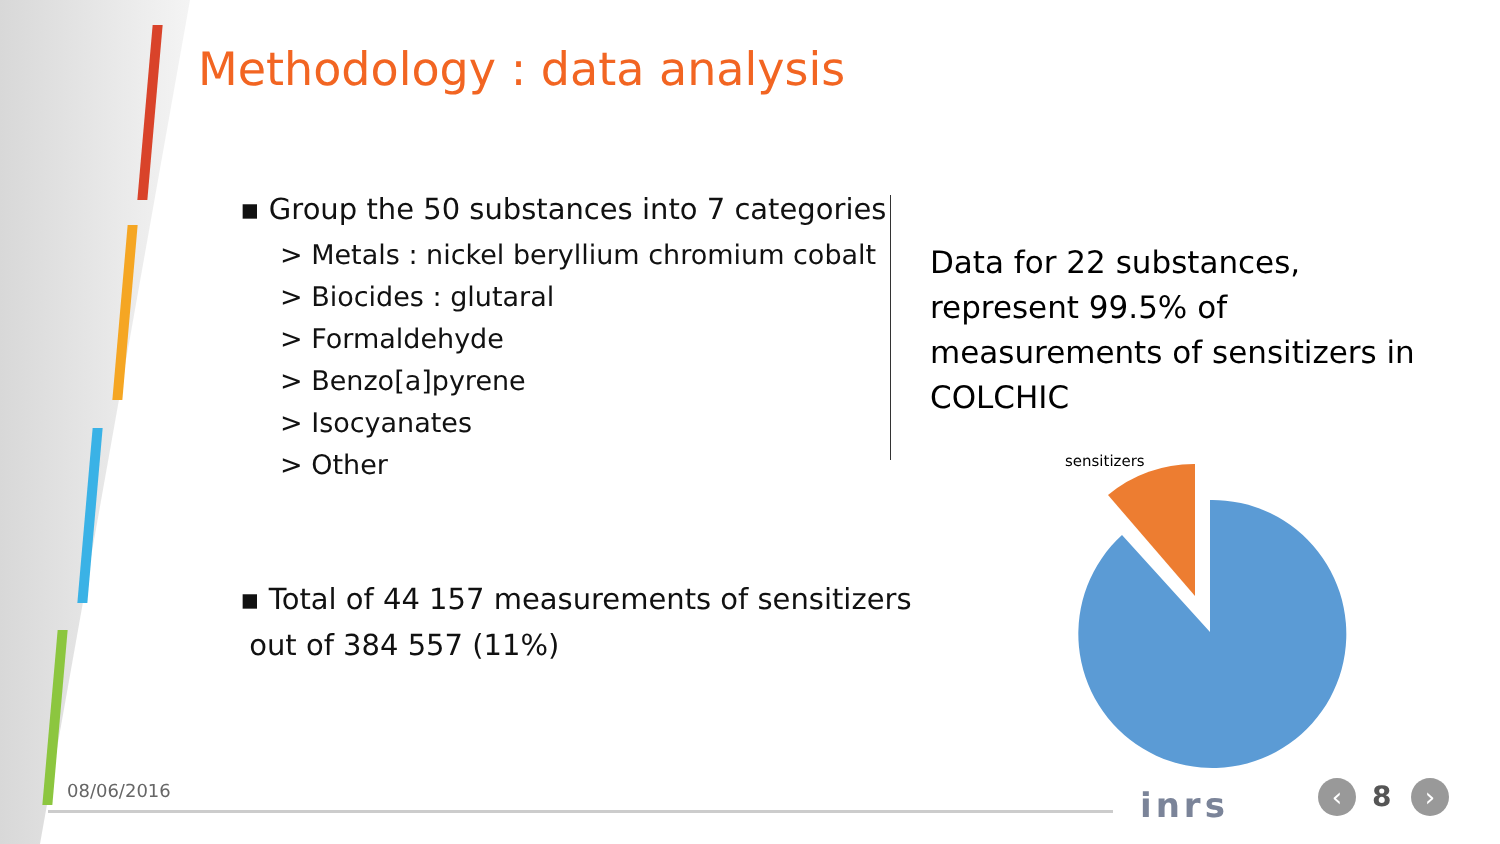Methodology : data analysis
▪ Group the 50 substances into 7 categories
> Metals : nickel beryllium chromium cobalt
> Biocides : glutaral
> Formaldehyde
> Benzo[a]pyrene
> Isocyanates
> Other
▪ Total of 44 157 measurements of sensitizers
out of 384 557 (11%)
Data for 22 substances, represent 99.5% of measurements of sensitizers in COLCHIC
sensitizers
08/06/2016 inrs ‹ 8 ›